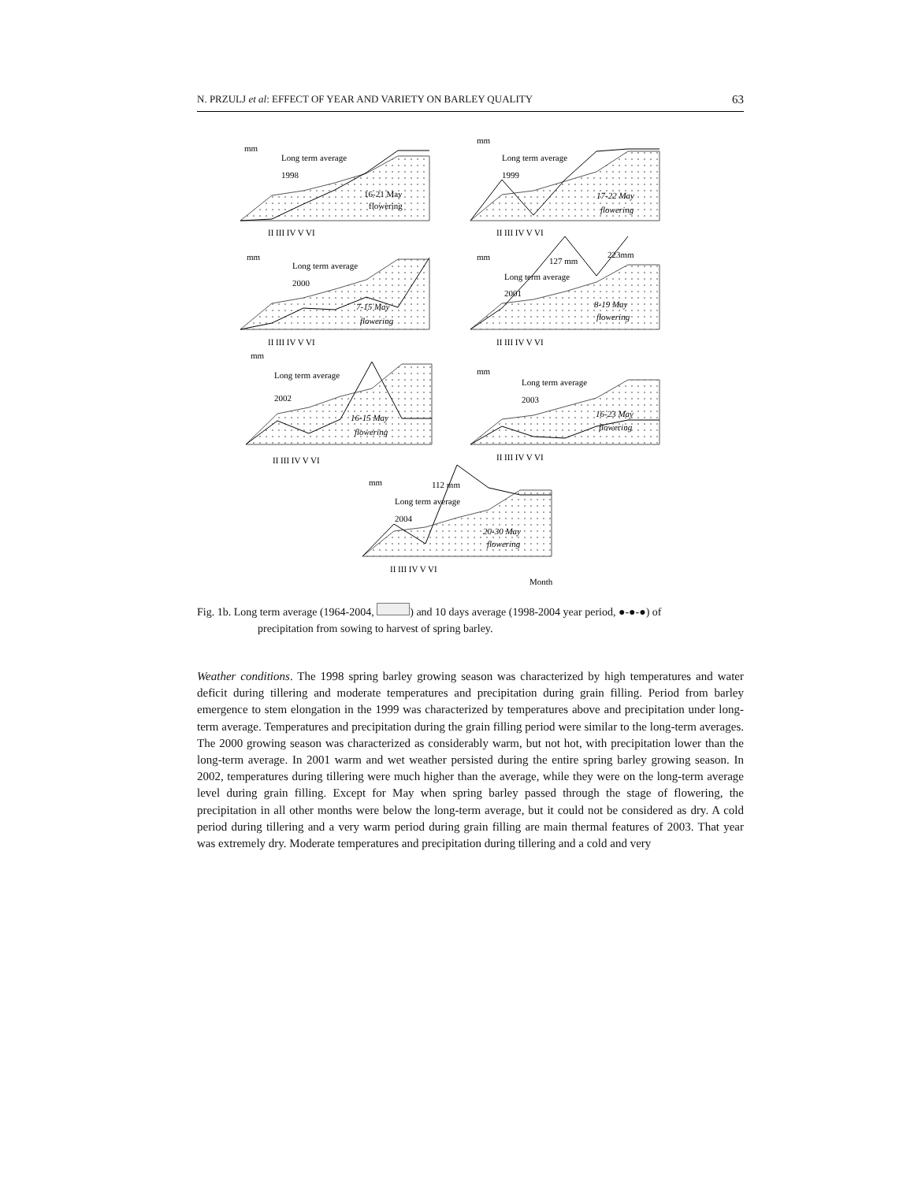N. PRZULJ et al: EFFECT OF YEAR AND VARIETY ON BARLEY QUALITY 63
mm
Long term average
1998
16-21 May
flowering
mm
Long term average
1999
17-22 May
flowering
mm
Long term average
2000
7-15 May
flowering
mm
127 mm
223mm
Long term average
2001
8-19 May
flowering
mm
Long term average
2002
16-15 May
flowering
mm
Long term average
2003
16-23 May
flowering
mm
112 mm
Long term average
2004
20-30 May
flowering
Month
II III IV V VI
II III IV V VI
II III IV V VI
II III IV V VI
II III IV V VI
II III IV V VI
II III IV V VI
Fig. 1b. Long term average (1964-2004, ) and 10 days average (1998-2004 year period, ●-●-●) of
precipitation from sowing to harvest of spring barley.
Weather conditions. The 1998 spring barley growing season was characterized by high temperatures and water deficit during tillering and moderate temperatures and precipitation during grain filling. Period from barley emergence to stem elongation in the 1999 was characterized by temperatures above and precipitation under long-term average. Temperatures and precipitation during the grain filling period were similar to the long-term averages. The 2000 growing season was characterized as considerably warm, but not hot, with precipitation lower than the long-term average. In 2001 warm and wet weather persisted during the entire spring barley growing season. In 2002, temperatures during tillering were much higher than the average, while they were on the long-term average level during grain filling. Except for May when spring barley passed through the stage of flowering, the precipitation in all other months were below the long-term average, but it could not be considered as dry. A cold period during tillering and a very warm period during grain filling are main thermal features of 2003. That year was extremely dry. Moderate temperatures and precipitation during tillering and a cold and very